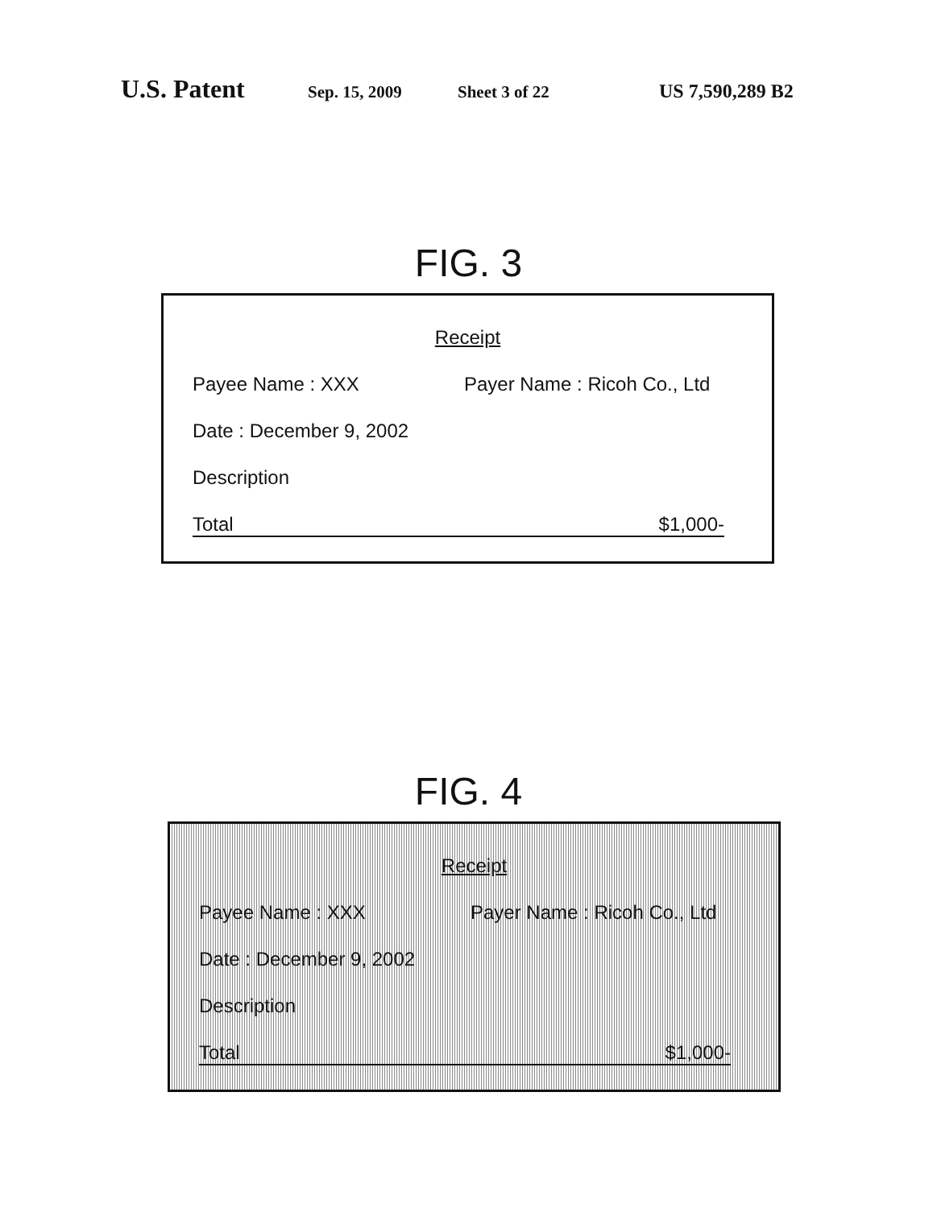U.S. Patent Sep. 15, 2009 Sheet 3 of 22 US 7,590,289 B2
FIG. 3
Receipt
Payee Name : XXX Payer Name : Ricoh Co., Ltd
Date : December 9, 2002
Description
Total $1,000-
FIG. 4
Receipt
Payee Name : XXX Payer Name : Ricoh Co., Ltd
Date : December 9, 2002
Description
Total $1,000-